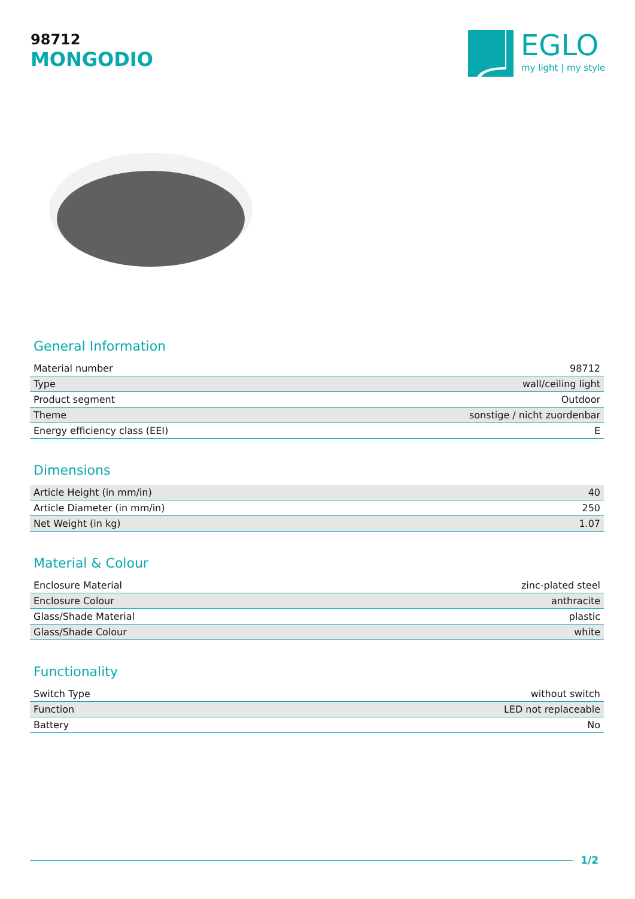98712
MONGODIO
EGLO
my light | my style
General Information
| Material number | 98712 |
| Type | wall/ceiling light |
| Product segment | Outdoor |
| Theme | sonstige / nicht zuordenbar |
| Energy efficiency class (EEI) | E |
Dimensions
| Article Height (in mm/in) | 40 |
| Article Diameter (in mm/in) | 250 |
| Net Weight (in kg) | 1.07 |
Material & Colour
| Enclosure Material | zinc-plated steel |
| Enclosure Colour | anthracite |
| Glass/Shade Material | plastic |
| Glass/Shade Colour | white |
Functionality
| Switch Type | without switch |
| Function | LED not replaceable |
| Battery | No |
1/2